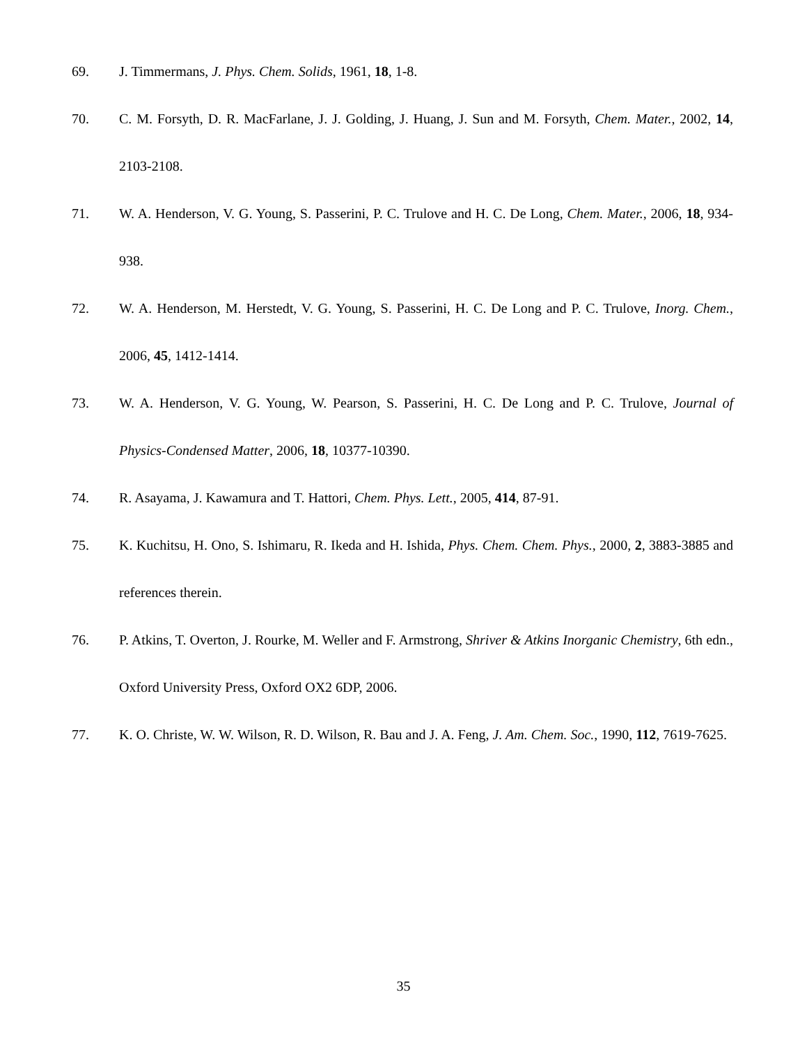69. J. Timmermans, J. Phys. Chem. Solids, 1961, 18, 1-8.
70. C. M. Forsyth, D. R. MacFarlane, J. J. Golding, J. Huang, J. Sun and M. Forsyth, Chem. Mater., 2002, 14, 2103-2108.
71. W. A. Henderson, V. G. Young, S. Passerini, P. C. Trulove and H. C. De Long, Chem. Mater., 2006, 18, 934-938.
72. W. A. Henderson, M. Herstedt, V. G. Young, S. Passerini, H. C. De Long and P. C. Trulove, Inorg. Chem., 2006, 45, 1412-1414.
73. W. A. Henderson, V. G. Young, W. Pearson, S. Passerini, H. C. De Long and P. C. Trulove, Journal of Physics-Condensed Matter, 2006, 18, 10377-10390.
74. R. Asayama, J. Kawamura and T. Hattori, Chem. Phys. Lett., 2005, 414, 87-91.
75. K. Kuchitsu, H. Ono, S. Ishimaru, R. Ikeda and H. Ishida, Phys. Chem. Chem. Phys., 2000, 2, 3883-3885 and references therein.
76. P. Atkins, T. Overton, J. Rourke, M. Weller and F. Armstrong, Shriver & Atkins Inorganic Chemistry, 6th edn., Oxford University Press, Oxford OX2 6DP, 2006.
77. K. O. Christe, W. W. Wilson, R. D. Wilson, R. Bau and J. A. Feng, J. Am. Chem. Soc., 1990, 112, 7619-7625.
35